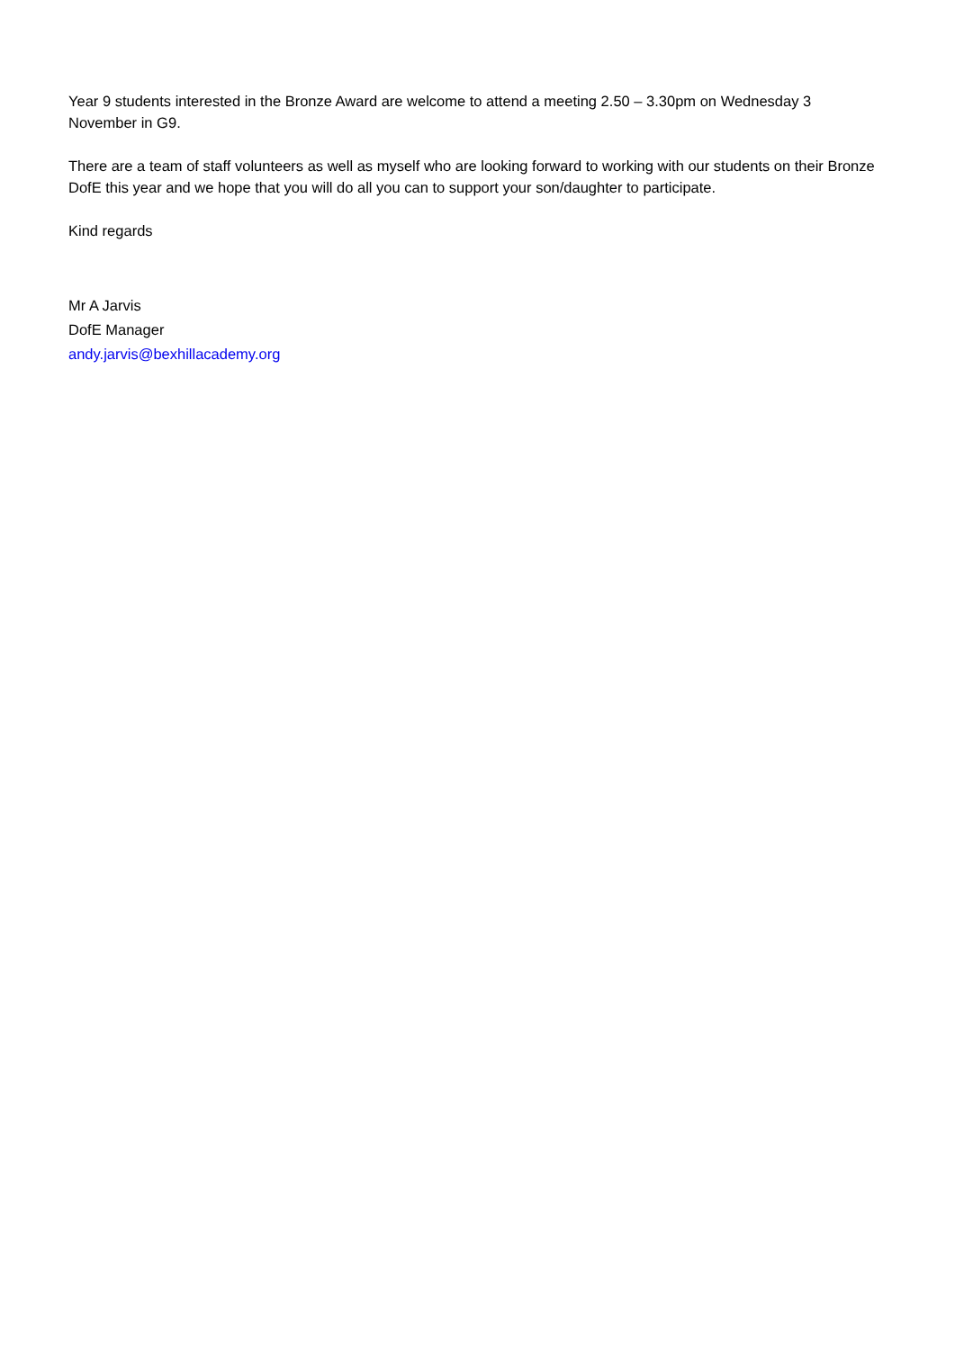Year 9 students interested in the Bronze Award are welcome to attend a meeting 2.50 – 3.30pm on Wednesday 3 November in G9.
There are a team of staff volunteers as well as myself who are looking forward to working with our students on their Bronze DofE this year and we hope that you will do all you can to support your son/daughter to participate.
Kind regards
Mr A Jarvis
DofE Manager
andy.jarvis@bexhillacademy.org